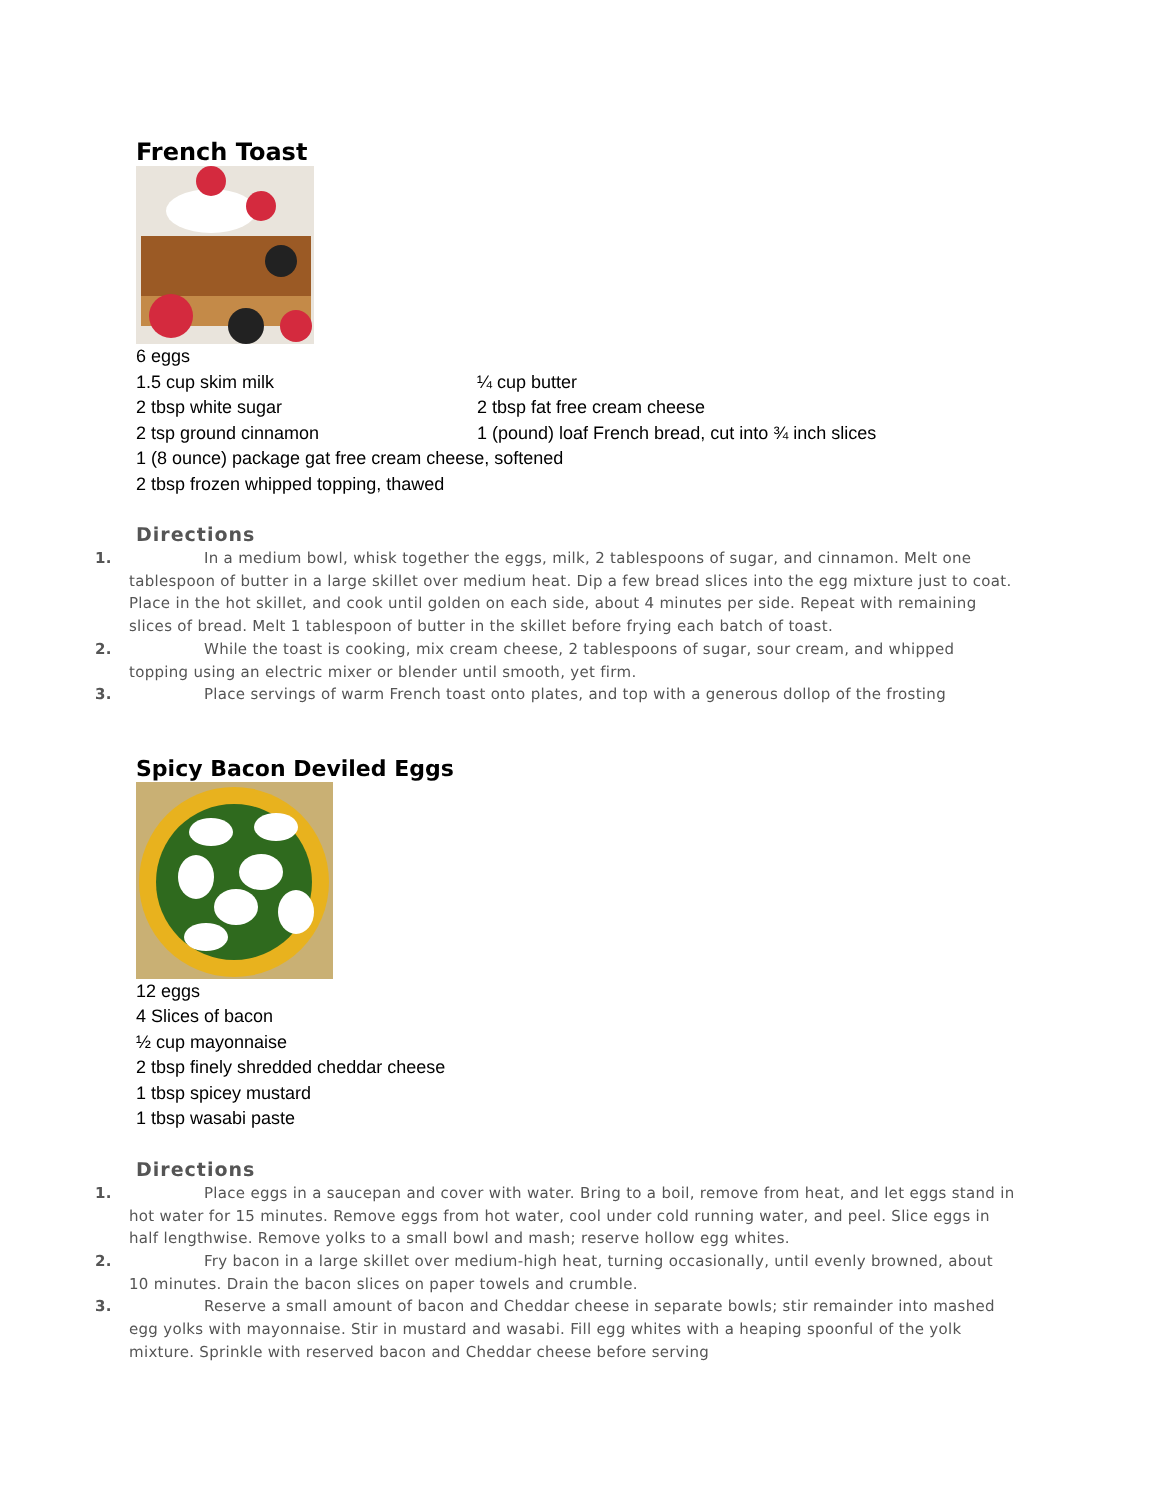French Toast
6 eggs
1.5 cup skim milk ¼ cup butter
2 tbsp white sugar 2 tbsp fat free cream cheese
2 tsp ground cinnamon 1 (pound) loaf French bread, cut into ¾ inch slices
1 (8 ounce) package gat free cream cheese, softened
2 tbsp frozen whipped topping, thawed
Directions
1. In a medium bowl, whisk together the eggs, milk, 2 tablespoons of sugar, and cinnamon. Melt one tablespoon of butter in a large skillet over medium heat. Dip a few bread slices into the egg mixture just to coat. Place in the hot skillet, and cook until golden on each side, about 4 minutes per side. Repeat with remaining slices of bread. Melt 1 tablespoon of butter in the skillet before frying each batch of toast.
2. While the toast is cooking, mix cream cheese, 2 tablespoons of sugar, sour cream, and whipped topping using an electric mixer or blender until smooth, yet firm.
3. Place servings of warm French toast onto plates, and top with a generous dollop of the frosting
Spicy Bacon Deviled Eggs
12 eggs
4 Slices of bacon
½ cup mayonnaise
2 tbsp finely shredded cheddar cheese
1 tbsp spicey mustard
1 tbsp wasabi paste
Directions
1. Place eggs in a saucepan and cover with water. Bring to a boil, remove from heat, and let eggs stand in hot water for 15 minutes. Remove eggs from hot water, cool under cold running water, and peel. Slice eggs in half lengthwise. Remove yolks to a small bowl and mash; reserve hollow egg whites.
2. Fry bacon in a large skillet over medium-high heat, turning occasionally, until evenly browned, about 10 minutes. Drain the bacon slices on paper towels and crumble.
3. Reserve a small amount of bacon and Cheddar cheese in separate bowls; stir remainder into mashed egg yolks with mayonnaise. Stir in mustard and wasabi. Fill egg whites with a heaping spoonful of the yolk mixture. Sprinkle with reserved bacon and Cheddar cheese before serving